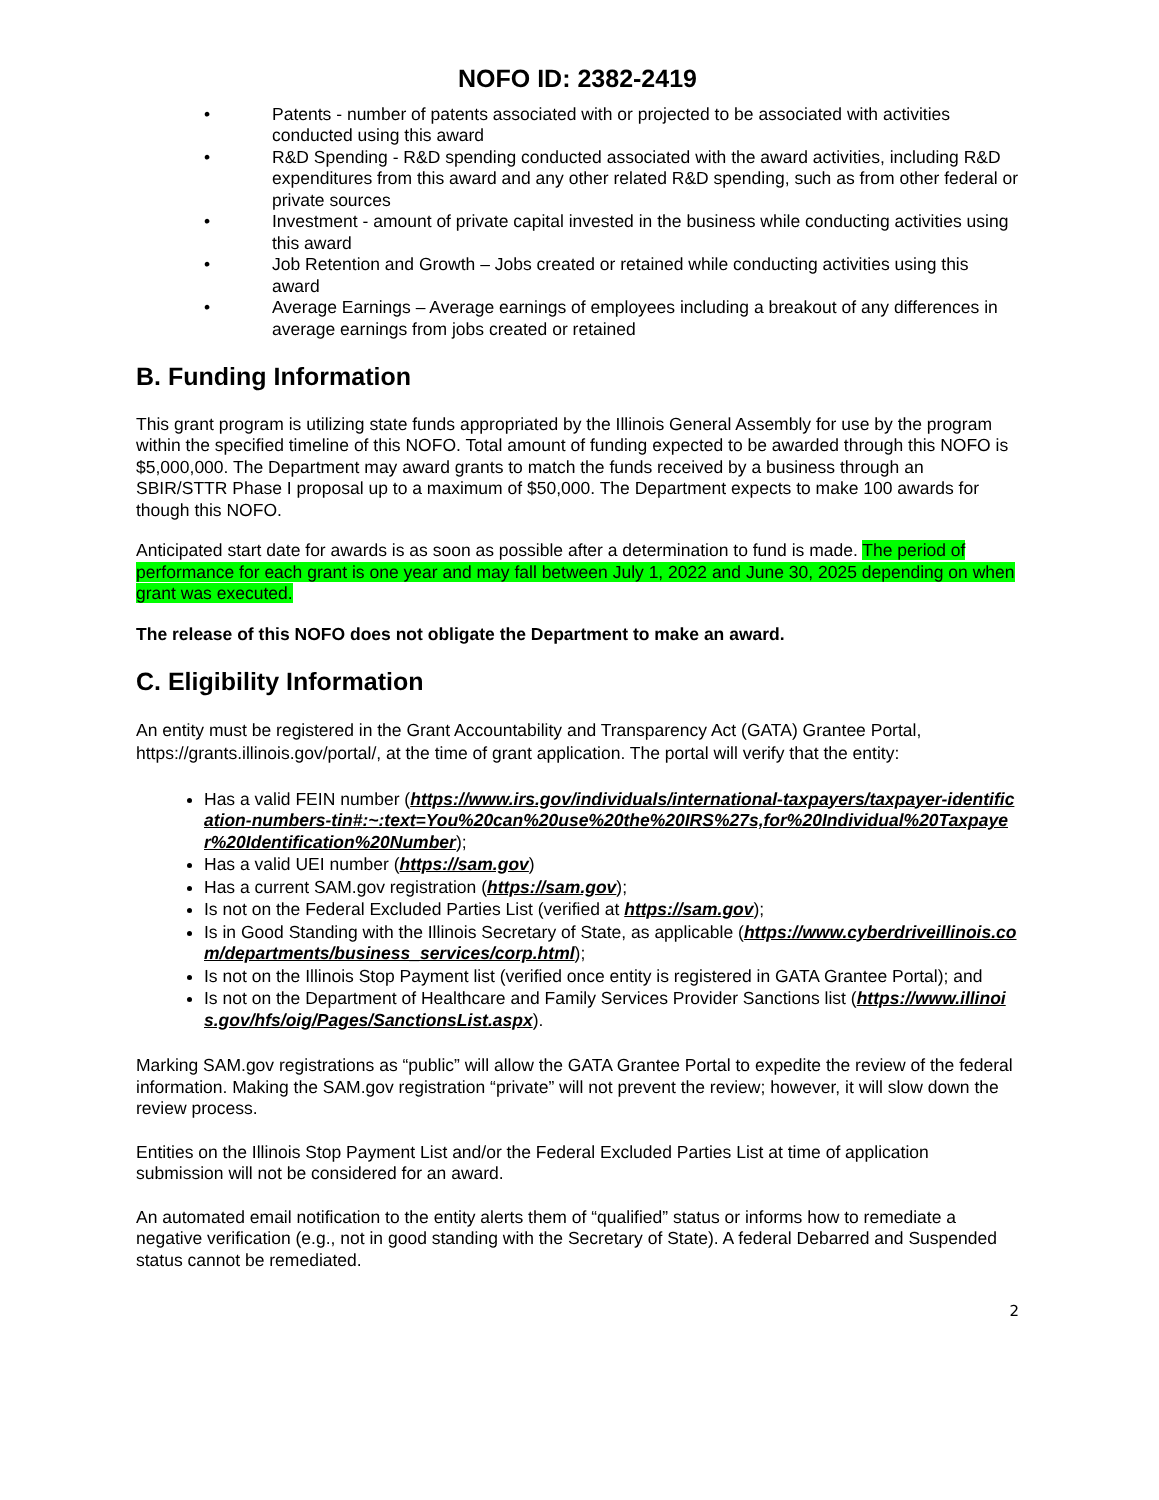NOFO ID: 2382-2419
• Patents - number of patents associated with or projected to be associated with activities conducted using this award
• R&D Spending - R&D spending conducted associated with the award activities, including R&D expenditures from this award and any other related R&D spending, such as from other federal or private sources
• Investment - amount of private capital invested in the business while conducting activities using this award
• Job Retention and Growth – Jobs created or retained while conducting activities using this award
• Average Earnings – Average earnings of employees including a breakout of any differences in average earnings from jobs created or retained
B. Funding Information
This grant program is utilizing state funds appropriated by the Illinois General Assembly for use by the program within the specified timeline of this NOFO. Total amount of funding expected to be awarded through this NOFO is $5,000,000. The Department may award grants to match the funds received by a business through an SBIR/STTR Phase I proposal up to a maximum of $50,000. The Department expects to make 100 awards for though this NOFO.
Anticipated start date for awards is as soon as possible after a determination to fund is made. The period of performance for each grant is one year and may fall between July 1, 2022 and June 30, 2025 depending on when grant was executed.
The release of this NOFO does not obligate the Department to make an award.
C. Eligibility Information
An entity must be registered in the Grant Accountability and Transparency Act (GATA) Grantee Portal, https://grants.illinois.gov/portal/, at the time of grant application. The portal will verify that the entity:
Has a valid FEIN number (https://www.irs.gov/individuals/international-taxpayers/taxpayer-identification-numbers-tin#:~:text=You%20can%20use%20the%20IRS%27s,for%20Individual%20Taxpayer%20Identification%20Number);
Has a valid UEI number (https://sam.gov)
Has a current SAM.gov registration (https://sam.gov);
Is not on the Federal Excluded Parties List (verified at https://sam.gov);
Is in Good Standing with the Illinois Secretary of State, as applicable (https://www.cyberdriveillinois.com/departments/business_services/corp.html);
Is not on the Illinois Stop Payment list (verified once entity is registered in GATA Grantee Portal); and
Is not on the Department of Healthcare and Family Services Provider Sanctions list (https://www.illinois.gov/hfs/oig/Pages/SanctionsList.aspx).
Marking SAM.gov registrations as “public” will allow the GATA Grantee Portal to expedite the review of the federal information. Making the SAM.gov registration “private” will not prevent the review; however, it will slow down the review process.
Entities on the Illinois Stop Payment List and/or the Federal Excluded Parties List at time of application submission will not be considered for an award.
An automated email notification to the entity alerts them of “qualified” status or informs how to remediate a negative verification (e.g., not in good standing with the Secretary of State). A federal Debarred and Suspended status cannot be remediated.
2